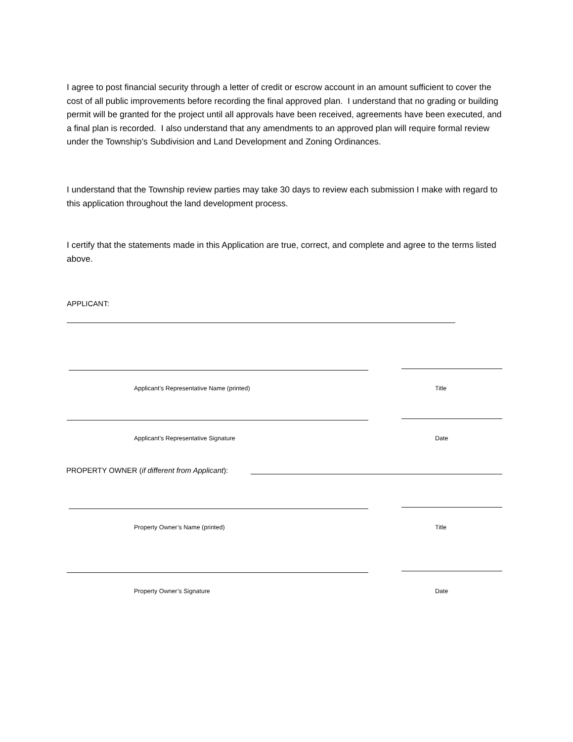I agree to post financial security through a letter of credit or escrow account in an amount sufficient to cover the cost of all public improvements before recording the final approved plan. I understand that no grading or building permit will be granted for the project until all approvals have been received, agreements have been executed, and a final plan is recorded. I also understand that any amendments to an approved plan will require formal review under the Township’s Subdivision and Land Development and Zoning Ordinances.
I understand that the Township review parties may take 30 days to review each submission I make with regard to this application throughout the land development process.
I certify that the statements made in this Application are true, correct, and complete and agree to the terms listed above.
APPLICANT:
Applicant’s Representative Name (printed)
Title
Applicant’s Representative Signature
Date
PROPERTY OWNER (if different from Applicant):
Property Owner’s Name (printed)
Title
Property Owner’s Signature Date